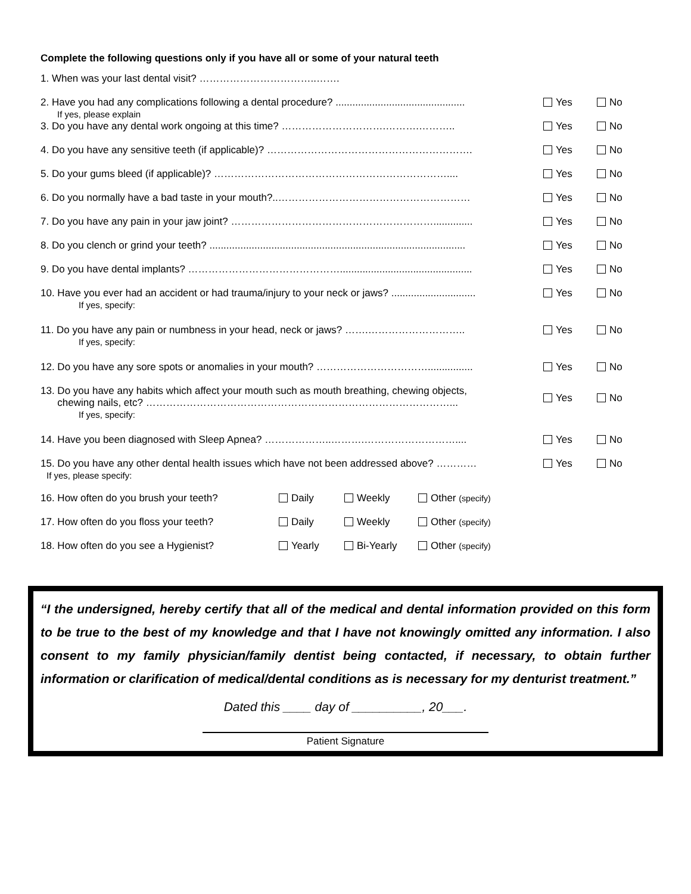Complete the following questions only if you have all or some of your natural teeth
1. When was your last dental visit? ……………………………..…….
2. Have you had any complications following a dental procedure? ..............................................
If yes, please explain
Yes No
3. Do you have any dental work ongoing at this time? ………………………….……….……….. Yes No
4. Do you have any sensitive teeth (if applicable)? ……………………………………………………. Yes No
5. Do your gums bleed (if applicable)? …………………………………………………………….... Yes No
6. Do you normally have a bad taste in your mouth?..………………………………………………… Yes No
7. Do you have any pain in your jaw joint? …………………………………………………….............. Yes No
8. Do you clench or grind your teeth? ...........................................................................................
Yes No
9. Do you have dental implants? ………………………………………...............................................
Yes No
10. Have you ever had an accident or had trauma/injury to your neck or jaws? ..............................
If yes, specify:
Yes No
11. Do you have any pain or numbness in your head, neck or jaws? …….………………………..
If yes, specify:
Yes No
12. Do you have any sore spots or anomalies in your mouth? ……………………………................
Yes No
13. Do you have any habits which affect your mouth such as mouth breathing, chewing objects,
chewing nails, etc? ………………………………………………………………………………...
If yes, specify:
Yes No
14. Have you been diagnosed with Sleep Apnea? ………………..……….……………………….... Yes No
15. Do you have any other dental health issues which have not been addressed above? …………
If yes, please specify:
Yes No
16. How often do you brush your teeth? Daily Weekly Other (specify)
17. How often do you floss your teeth? Daily Weekly Other (specify)
18. How often do you see a Hygienist? Yearly Bi-Yearly Other (specify)
“I the undersigned, hereby certify that all of the medical and dental information provided on this form to be true to the best of my knowledge and that I have not knowingly omitted any information. I also consent to my family physician/family dentist being contacted, if necessary, to obtain further information or clarification of medical/dental conditions as is necessary for my denturist treatment.”
Dated this ____ day of __________, 20___.
Patient Signature